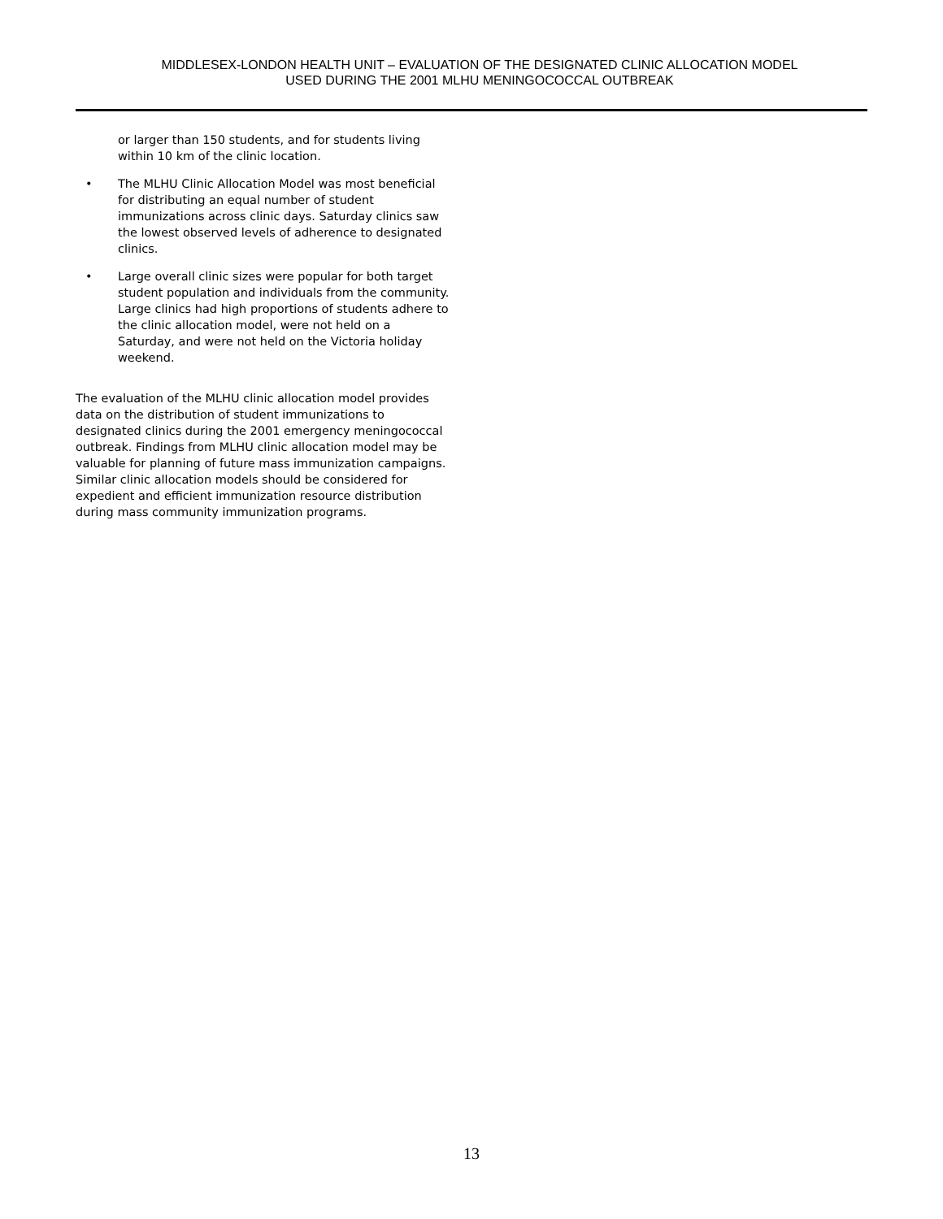MIDDLESEX-LONDON HEALTH UNIT – EVALUATION OF THE DESIGNATED CLINIC ALLOCATION MODEL
USED DURING THE 2001 MLHU MENINGOCOCCAL OUTBREAK
or larger than 150 students, and for students living within 10 km of the clinic location.
• The MLHU Clinic Allocation Model was most beneficial for distributing an equal number of student immunizations across clinic days. Saturday clinics saw the lowest observed levels of adherence to designated clinics.
• Large overall clinic sizes were popular for both target student population and individuals from the community. Large clinics had high proportions of students adhere to the clinic allocation model, were not held on a Saturday, and were not held on the Victoria holiday weekend.
The evaluation of the MLHU clinic allocation model provides data on the distribution of student immunizations to designated clinics during the 2001 emergency meningococcal outbreak. Findings from MLHU clinic allocation model may be valuable for planning of future mass immunization campaigns. Similar clinic allocation models should be considered for expedient and efficient immunization resource distribution during mass community immunization programs.
13